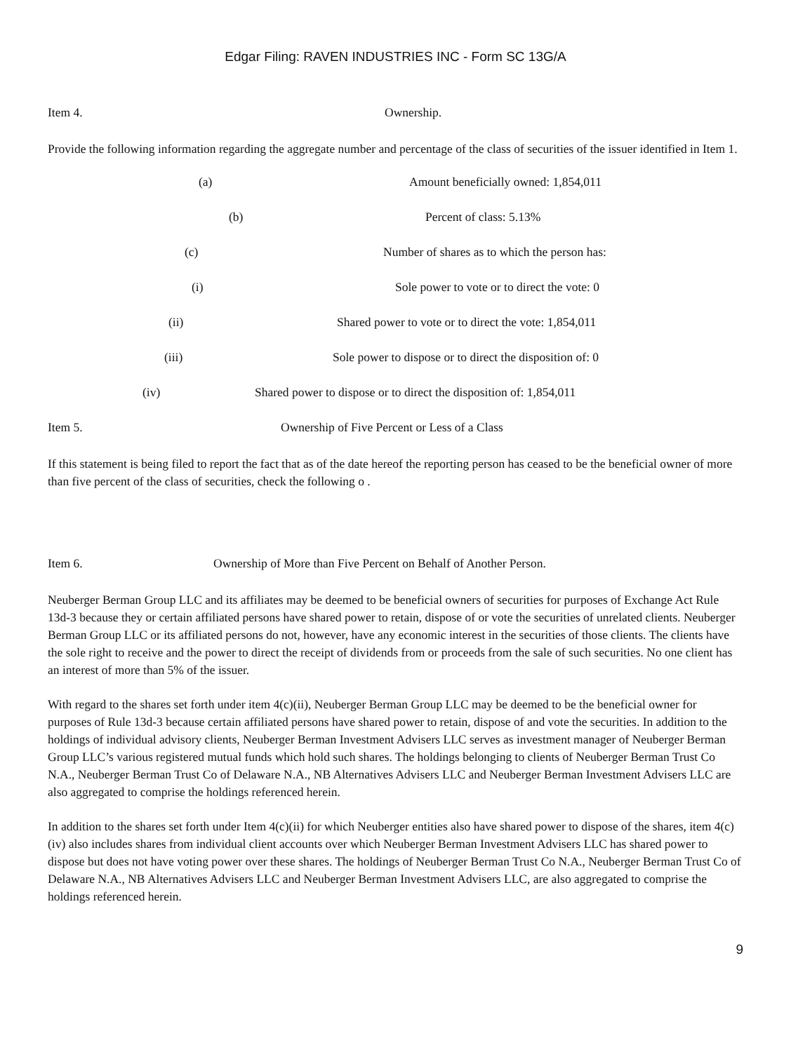Edgar Filing: RAVEN INDUSTRIES INC - Form SC 13G/A
Item 4. Ownership.
Provide the following information regarding the aggregate number and percentage of the class of securities of the issuer identified in Item 1.
(a) Amount beneficially owned: 1,854,011
(b) Percent of class: 5.13%
(c) Number of shares as to which the person has:
(i) Sole power to vote or to direct the vote: 0
(ii) Shared power to vote or to direct the vote: 1,854,011
(iii) Sole power to dispose or to direct the disposition of: 0
(iv) Shared power to dispose or to direct the disposition of: 1,854,011
Item 5. Ownership of Five Percent or Less of a Class
If this statement is being filed to report the fact that as of the date hereof the reporting person has ceased to be the beneficial owner of more than five percent of the class of securities, check the following o .
Item 6. Ownership of More than Five Percent on Behalf of Another Person.
Neuberger Berman Group LLC and its affiliates may be deemed to be beneficial owners of securities for purposes of Exchange Act Rule 13d-3 because they or certain affiliated persons have shared power to retain, dispose of or vote the securities of unrelated clients. Neuberger Berman Group LLC or its affiliated persons do not, however, have any economic interest in the securities of those clients. The clients have the sole right to receive and the power to direct the receipt of dividends from or proceeds from the sale of such securities. No one client has an interest of more than 5% of the issuer.
With regard to the shares set forth under item 4(c)(ii), Neuberger Berman Group LLC may be deemed to be the beneficial owner for purposes of Rule 13d-3 because certain affiliated persons have shared power to retain, dispose of and vote the securities. In addition to the holdings of individual advisory clients, Neuberger Berman Investment Advisers LLC serves as investment manager of Neuberger Berman Group LLC’s various registered mutual funds which hold such shares. The holdings belonging to clients of Neuberger Berman Trust Co N.A., Neuberger Berman Trust Co of Delaware N.A., NB Alternatives Advisers LLC and Neuberger Berman Investment Advisers LLC are also aggregated to comprise the holdings referenced herein.
In addition to the shares set forth under Item 4(c)(ii) for which Neuberger entities also have shared power to dispose of the shares, item 4(c)(iv) also includes shares from individual client accounts over which Neuberger Berman Investment Advisers LLC has shared power to dispose but does not have voting power over these shares. The holdings of Neuberger Berman Trust Co N.A., Neuberger Berman Trust Co of Delaware N.A., NB Alternatives Advisers LLC and Neuberger Berman Investment Advisers LLC, are also aggregated to comprise the holdings referenced herein.
9